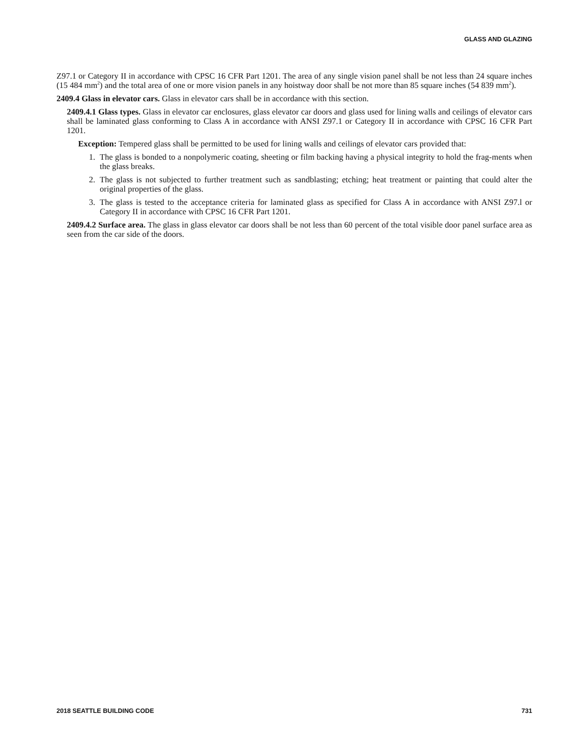GLASS AND GLAZING
Z97.1 or Category II in accordance with CPSC 16 CFR Part 1201. The area of any single vision panel shall be not less than 24 square inches (15 484 mm<sup>2</sup>) and the total area of one or more vision panels in any hoistway door shall be not more than 85 square inches (54 839 mm<sup>2</sup>).
2409.4 Glass in elevator cars. Glass in elevator cars shall be in accordance with this section.
2409.4.1 Glass types. Glass in elevator car enclosures, glass elevator car doors and glass used for lining walls and ceilings of elevator cars shall be laminated glass conforming to Class A in accordance with ANSI Z97.1 or Category II in accordance with CPSC 16 CFR Part 1201.
Exception: Tempered glass shall be permitted to be used for lining walls and ceilings of elevator cars provided that:
1. The glass is bonded to a nonpolymeric coating, sheeting or film backing having a physical integrity to hold the frag-ments when the glass breaks.
2. The glass is not subjected to further treatment such as sandblasting; etching; heat treatment or painting that could alter the original properties of the glass.
3. The glass is tested to the acceptance criteria for laminated glass as specified for Class A in accordance with ANSI Z97.l or Category II in accordance with CPSC 16 CFR Part 1201.
2409.4.2 Surface area. The glass in glass elevator car doors shall be not less than 60 percent of the total visible door panel surface area as seen from the car side of the doors.
2018 SEATTLE BUILDING CODE 731